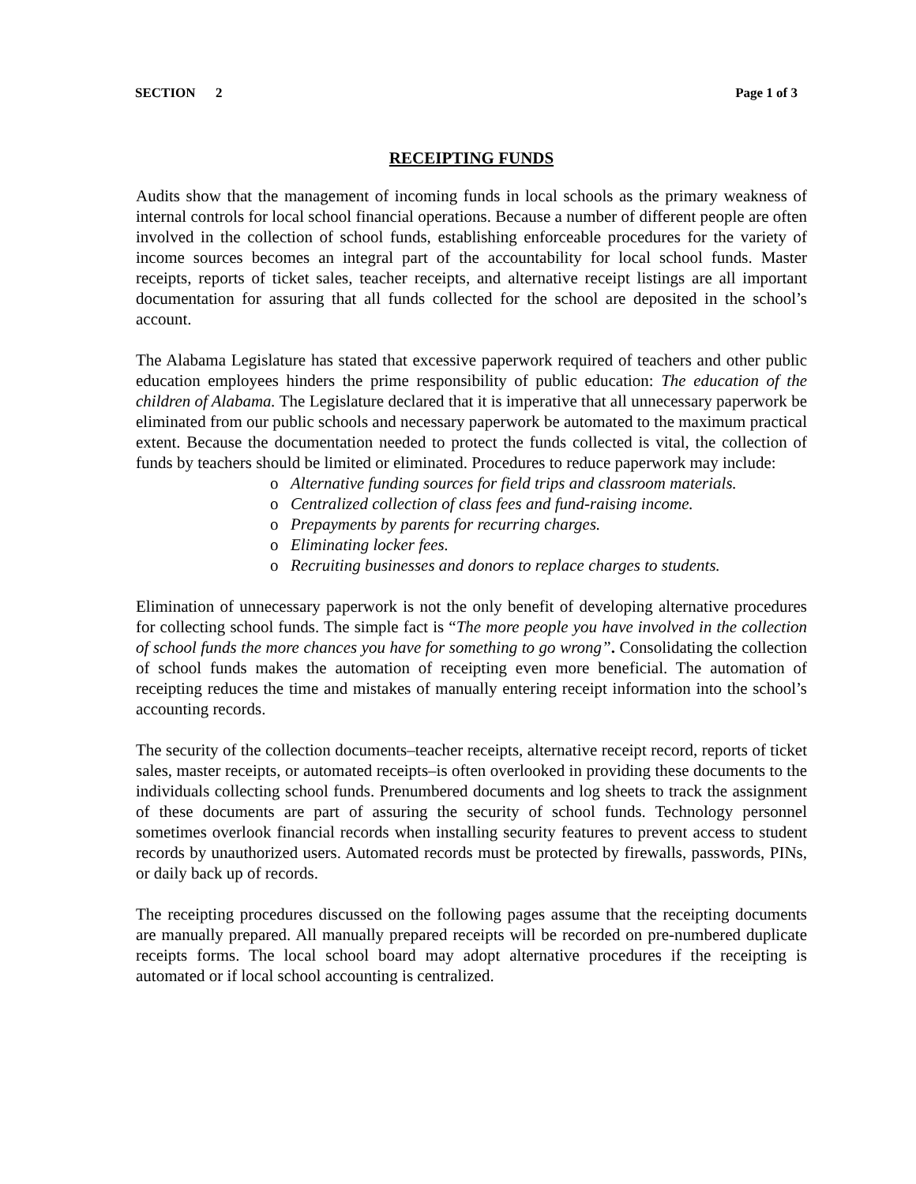SECTION 2 Page 1 of 3
RECEIPTING FUNDS
Audits show that the management of incoming funds in local schools as the primary weakness of internal controls for local school financial operations. Because a number of different people are often involved in the collection of school funds, establishing enforceable procedures for the variety of income sources becomes an integral part of the accountability for local school funds. Master receipts, reports of ticket sales, teacher receipts, and alternative receipt listings are all important documentation for assuring that all funds collected for the school are deposited in the school’s account.
The Alabama Legislature has stated that excessive paperwork required of teachers and other public education employees hinders the prime responsibility of public education: The education of the children of Alabama. The Legislature declared that it is imperative that all unnecessary paperwork be eliminated from our public schools and necessary paperwork be automated to the maximum practical extent. Because the documentation needed to protect the funds collected is vital, the collection of funds by teachers should be limited or eliminated. Procedures to reduce paperwork may include:
o Alternative funding sources for field trips and classroom materials.
o Centralized collection of class fees and fund-raising income.
o Prepayments by parents for recurring charges.
o Eliminating locker fees.
o Recruiting businesses and donors to replace charges to students.
Elimination of unnecessary paperwork is not the only benefit of developing alternative procedures for collecting school funds. The simple fact is “The more people you have involved in the collection of school funds the more chances you have for something to go wrong”. Consolidating the collection of school funds makes the automation of receipting even more beneficial. The automation of receipting reduces the time and mistakes of manually entering receipt information into the school’s accounting records.
The security of the collection documents–teacher receipts, alternative receipt record, reports of ticket sales, master receipts, or automated receipts–is often overlooked in providing these documents to the individuals collecting school funds. Prenumbered documents and log sheets to track the assignment of these documents are part of assuring the security of school funds. Technology personnel sometimes overlook financial records when installing security features to prevent access to student records by unauthorized users. Automated records must be protected by firewalls, passwords, PINs, or daily back up of records.
The receipting procedures discussed on the following pages assume that the receipting documents are manually prepared. All manually prepared receipts will be recorded on pre-numbered duplicate receipts forms. The local school board may adopt alternative procedures if the receipting is automated or if local school accounting is centralized.